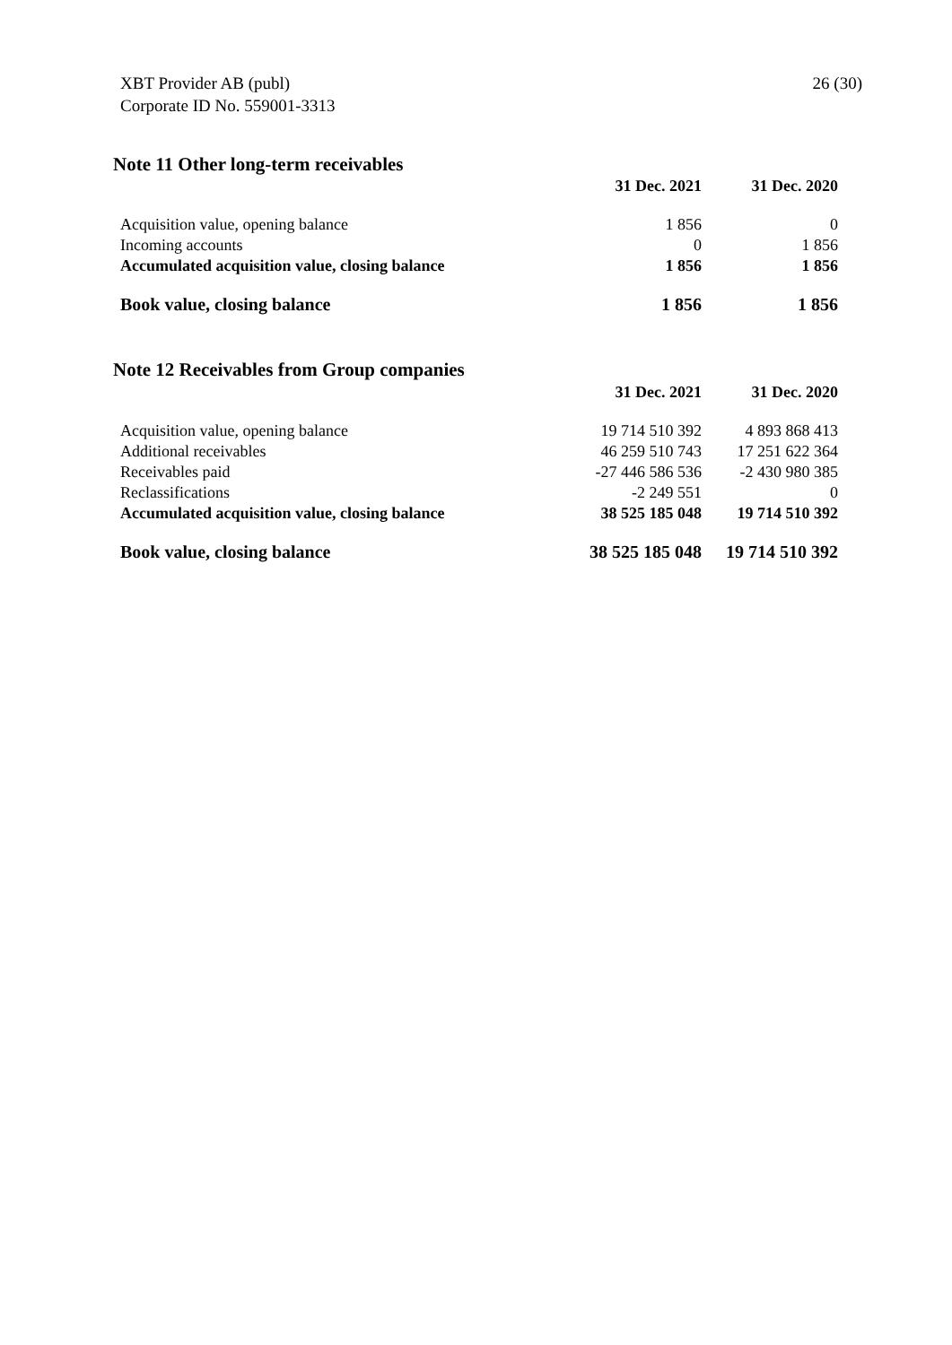XBT Provider AB (publ)
Corporate ID No. 559001-3313
26 (30)
Note 11 Other long-term receivables
| | 31 Dec. 2021 | 31 Dec. 2020 |
| --- | --- | --- |
| Acquisition value, opening balance | 1 856 | 0 |
| Incoming accounts | 0 | 1 856 |
| Accumulated acquisition value, closing balance | 1 856 | 1 856 |
| Book value, closing balance | 1 856 | 1 856 |
Note 12 Receivables from Group companies
| | 31 Dec. 2021 | 31 Dec. 2020 |
| --- | --- | --- |
| Acquisition value, opening balance | 19 714 510 392 | 4 893 868 413 |
| Additional receivables | 46 259 510 743 | 17 251 622 364 |
| Receivables paid | -27 446 586 536 | -2 430 980 385 |
| Reclassifications | -2 249 551 | 0 |
| Accumulated acquisition value, closing balance | 38 525 185 048 | 19 714 510 392 |
| Book value, closing balance | 38 525 185 048 | 19 714 510 392 |